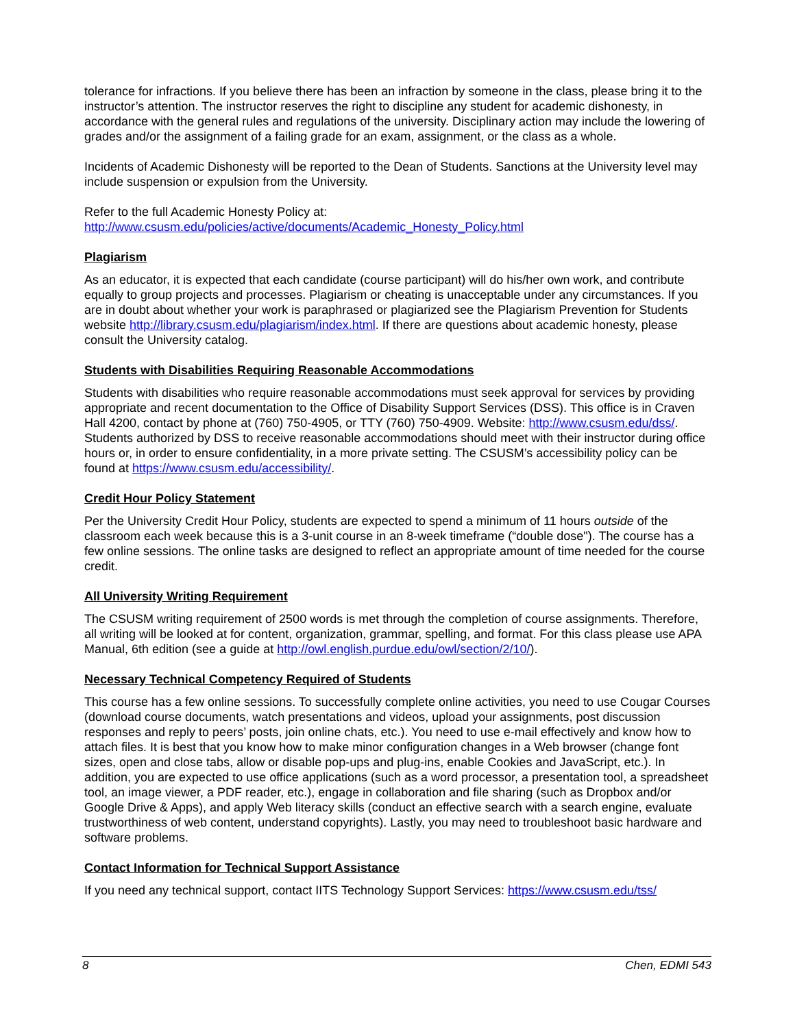tolerance for infractions. If you believe there has been an infraction by someone in the class, please bring it to the instructor’s attention. The instructor reserves the right to discipline any student for academic dishonesty, in accordance with the general rules and regulations of the university. Disciplinary action may include the lowering of grades and/or the assignment of a failing grade for an exam, assignment, or the class as a whole.
Incidents of Academic Dishonesty will be reported to the Dean of Students. Sanctions at the University level may include suspension or expulsion from the University.
Refer to the full Academic Honesty Policy at:
http://www.csusm.edu/policies/active/documents/Academic_Honesty_Policy.html
Plagiarism
As an educator, it is expected that each candidate (course participant) will do his/her own work, and contribute equally to group projects and processes. Plagiarism or cheating is unacceptable under any circumstances. If you are in doubt about whether your work is paraphrased or plagiarized see the Plagiarism Prevention for Students website http://library.csusm.edu/plagiarism/index.html. If there are questions about academic honesty, please consult the University catalog.
Students with Disabilities Requiring Reasonable Accommodations
Students with disabilities who require reasonable accommodations must seek approval for services by providing appropriate and recent documentation to the Office of Disability Support Services (DSS). This office is in Craven Hall 4200, contact by phone at (760) 750-4905, or TTY (760) 750-4909. Website: http://www.csusm.edu/dss/. Students authorized by DSS to receive reasonable accommodations should meet with their instructor during office hours or, in order to ensure confidentiality, in a more private setting. The CSUSM’s accessibility policy can be found at https://www.csusm.edu/accessibility/.
Credit Hour Policy Statement
Per the University Credit Hour Policy, students are expected to spend a minimum of 11 hours outside of the classroom each week because this is a 3-unit course in an 8-week timeframe (“double dose"). The course has a few online sessions. The online tasks are designed to reflect an appropriate amount of time needed for the course credit.
All University Writing Requirement
The CSUSM writing requirement of 2500 words is met through the completion of course assignments. Therefore, all writing will be looked at for content, organization, grammar, spelling, and format. For this class please use APA Manual, 6th edition (see a guide at http://owl.english.purdue.edu/owl/section/2/10/).
Necessary Technical Competency Required of Students
This course has a few online sessions. To successfully complete online activities, you need to use Cougar Courses (download course documents, watch presentations and videos, upload your assignments, post discussion responses and reply to peers’ posts, join online chats, etc.). You need to use e-mail effectively and know how to attach files. It is best that you know how to make minor configuration changes in a Web browser (change font sizes, open and close tabs, allow or disable pop-ups and plug-ins, enable Cookies and JavaScript, etc.). In addition, you are expected to use office applications (such as a word processor, a presentation tool, a spreadsheet tool, an image viewer, a PDF reader, etc.), engage in collaboration and file sharing (such as Dropbox and/or Google Drive & Apps), and apply Web literacy skills (conduct an effective search with a search engine, evaluate trustworthiness of web content, understand copyrights). Lastly, you may need to troubleshoot basic hardware and software problems.
Contact Information for Technical Support Assistance
If you need any technical support, contact IITS Technology Support Services: https://www.csusm.edu/tss/
8 Chen, EDMI 543